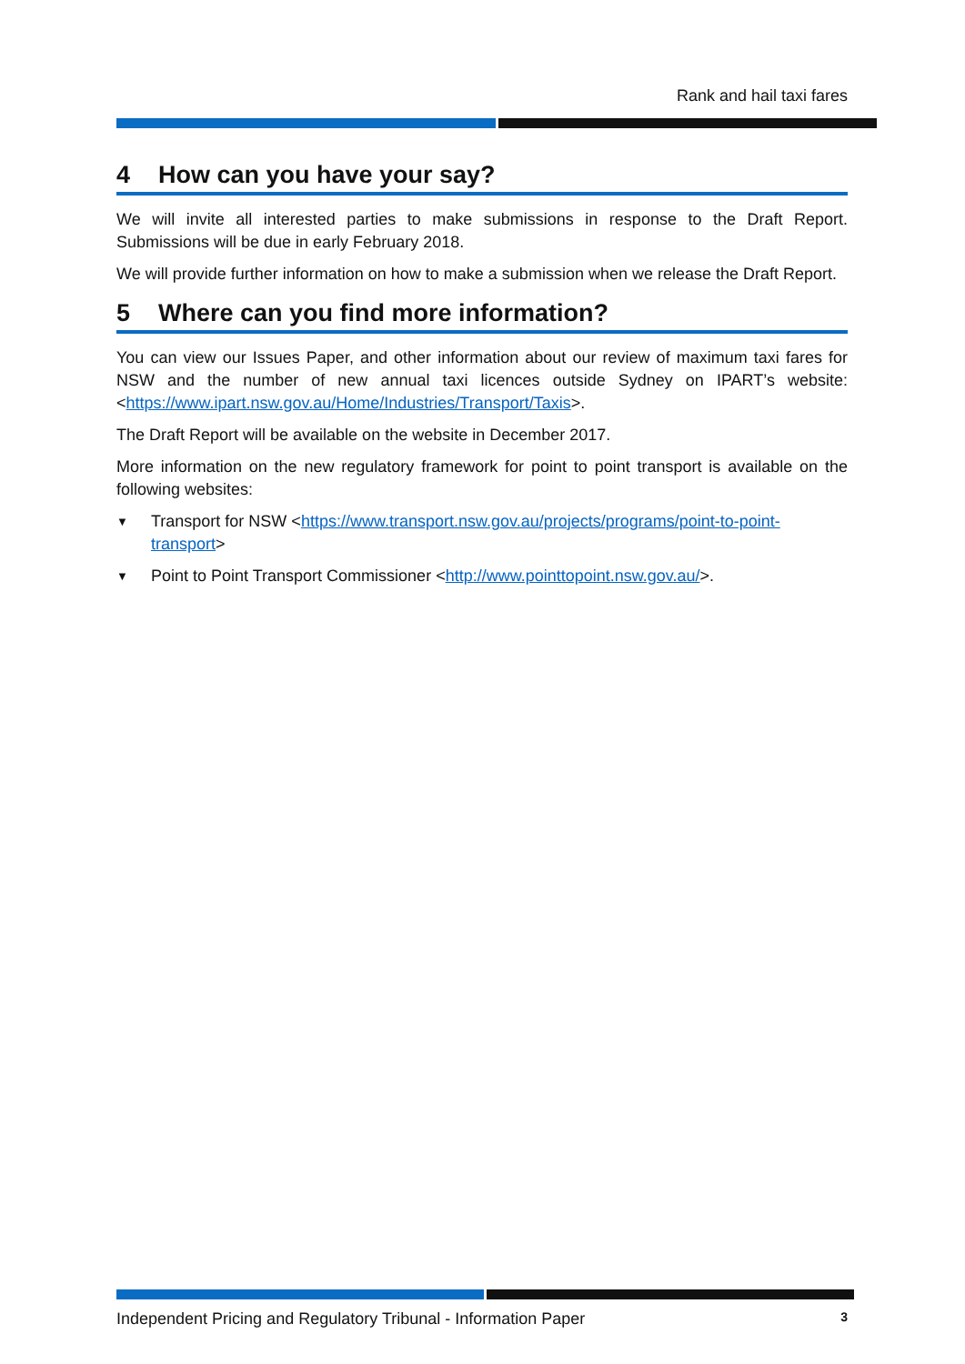Rank and hail taxi fares
4 How can you have your say?
We will invite all interested parties to make submissions in response to the Draft Report. Submissions will be due in early February 2018.
We will provide further information on how to make a submission when we release the Draft Report.
5 Where can you find more information?
You can view our Issues Paper, and other information about our review of maximum taxi fares for NSW and the number of new annual taxi licences outside Sydney on IPART’s website: <https://www.ipart.nsw.gov.au/Home/Industries/Transport/Taxis>.
The Draft Report will be available on the website in December 2017.
More information on the new regulatory framework for point to point transport is available on the following websites:
▼ Transport for NSW <https://www.transport.nsw.gov.au/projects/programs/point-to-point-transport>
▼ Point to Point Transport Commissioner <http://www.pointtopoint.nsw.gov.au/>.
Independent Pricing and Regulatory Tribunal - Information Paper 3